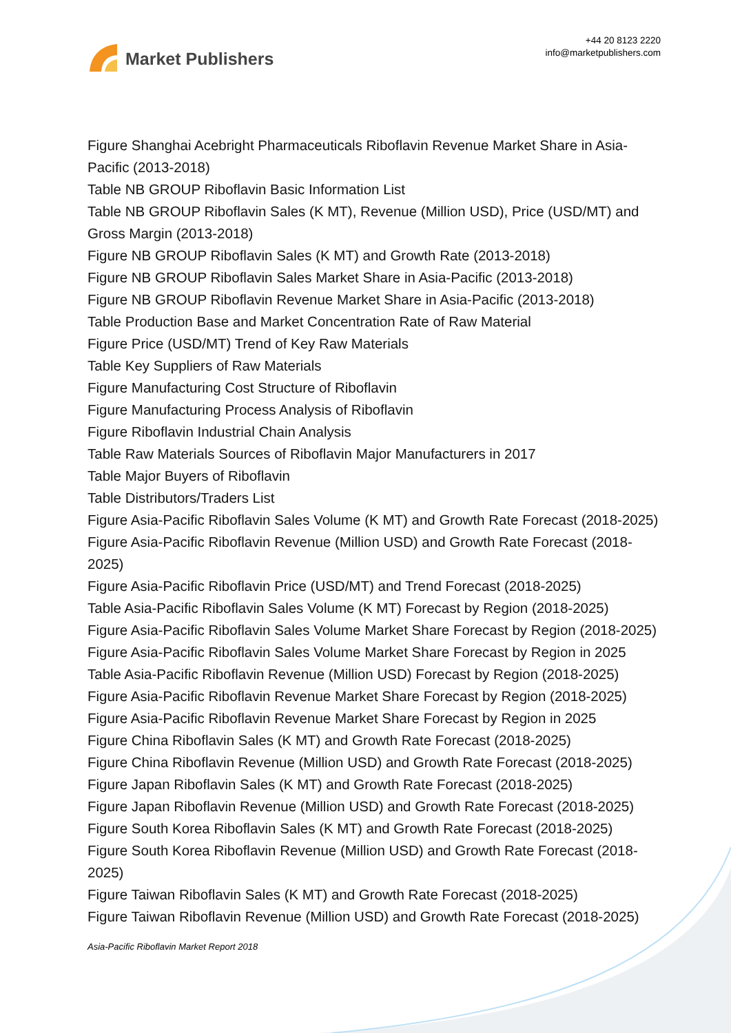Market Publishers
+44 20 8123 2220
info@marketpublishers.com
Figure Shanghai Acebright Pharmaceuticals Riboflavin Revenue Market Share in Asia-Pacific (2013-2018)
Table NB GROUP Riboflavin Basic Information List
Table NB GROUP Riboflavin Sales (K MT), Revenue (Million USD), Price (USD/MT) and Gross Margin (2013-2018)
Figure NB GROUP Riboflavin Sales (K MT) and Growth Rate (2013-2018)
Figure NB GROUP Riboflavin Sales Market Share in Asia-Pacific (2013-2018)
Figure NB GROUP Riboflavin Revenue Market Share in Asia-Pacific (2013-2018)
Table Production Base and Market Concentration Rate of Raw Material
Figure Price (USD/MT) Trend of Key Raw Materials
Table Key Suppliers of Raw Materials
Figure Manufacturing Cost Structure of Riboflavin
Figure Manufacturing Process Analysis of Riboflavin
Figure Riboflavin Industrial Chain Analysis
Table Raw Materials Sources of Riboflavin Major Manufacturers in 2017
Table Major Buyers of Riboflavin
Table Distributors/Traders List
Figure Asia-Pacific Riboflavin Sales Volume (K MT) and Growth Rate Forecast (2018-2025)
Figure Asia-Pacific Riboflavin Revenue (Million USD) and Growth Rate Forecast (2018-2025)
Figure Asia-Pacific Riboflavin Price (USD/MT) and Trend Forecast (2018-2025)
Table Asia-Pacific Riboflavin Sales Volume (K MT) Forecast by Region (2018-2025)
Figure Asia-Pacific Riboflavin Sales Volume Market Share Forecast by Region (2018-2025)
Figure Asia-Pacific Riboflavin Sales Volume Market Share Forecast by Region in 2025
Table Asia-Pacific Riboflavin Revenue (Million USD) Forecast by Region (2018-2025)
Figure Asia-Pacific Riboflavin Revenue Market Share Forecast by Region (2018-2025)
Figure Asia-Pacific Riboflavin Revenue Market Share Forecast by Region in 2025
Figure China Riboflavin Sales (K MT) and Growth Rate Forecast (2018-2025)
Figure China Riboflavin Revenue (Million USD) and Growth Rate Forecast (2018-2025)
Figure Japan Riboflavin Sales (K MT) and Growth Rate Forecast (2018-2025)
Figure Japan Riboflavin Revenue (Million USD) and Growth Rate Forecast (2018-2025)
Figure South Korea Riboflavin Sales (K MT) and Growth Rate Forecast (2018-2025)
Figure South Korea Riboflavin Revenue (Million USD) and Growth Rate Forecast (2018-2025)
Figure Taiwan Riboflavin Sales (K MT) and Growth Rate Forecast (2018-2025)
Figure Taiwan Riboflavin Revenue (Million USD) and Growth Rate Forecast (2018-2025)
Asia-Pacific Riboflavin Market Report 2018